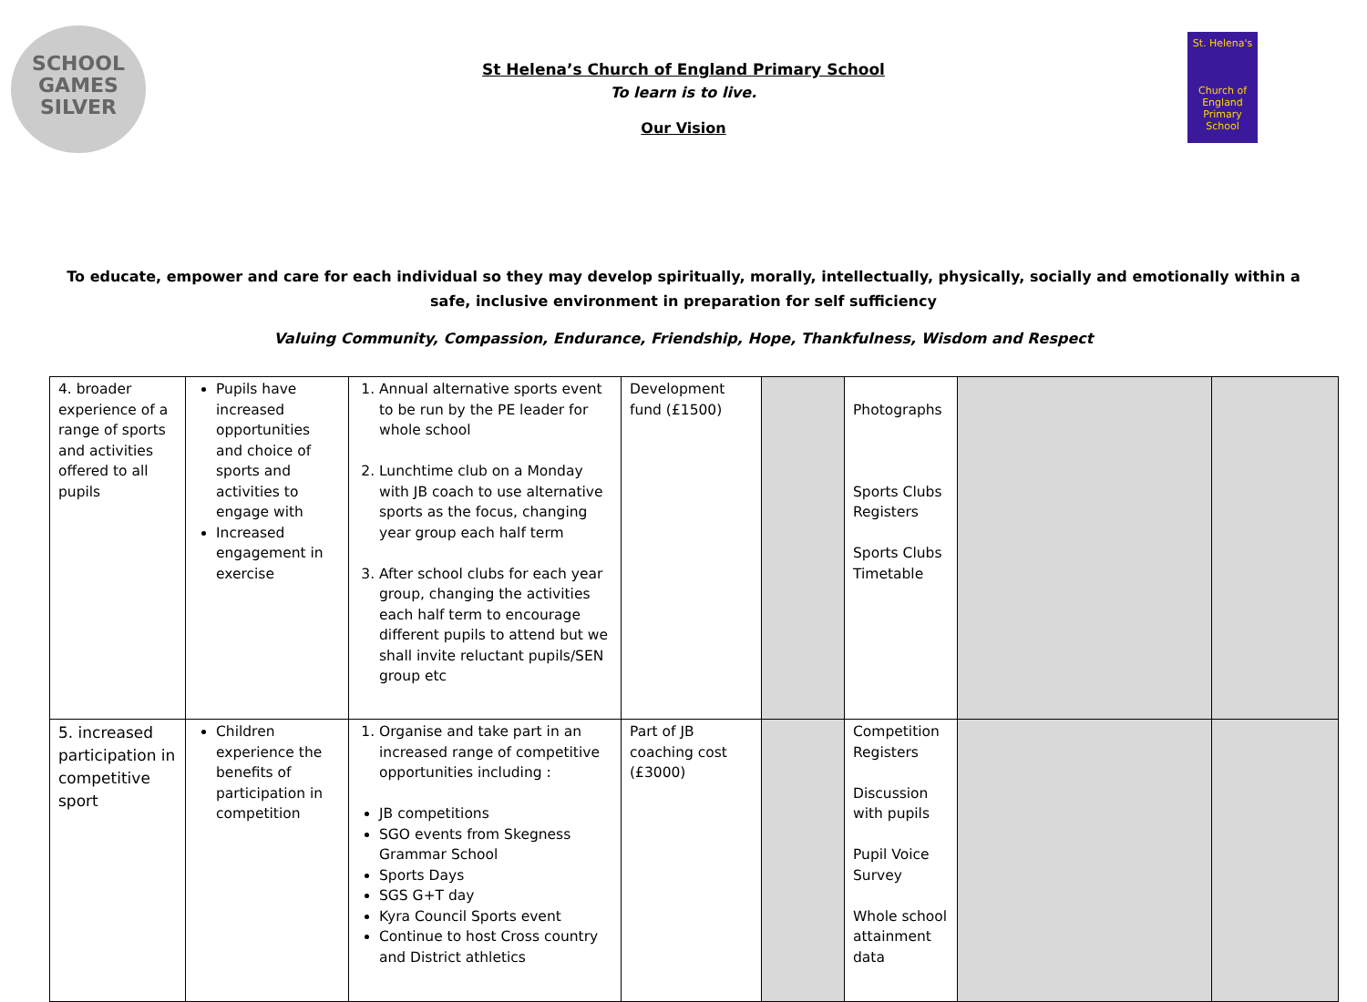SCHOOL
GAMES
SILVER
St. Helena's
Church of England Primary School
St Helena’s Church of England Primary School
To learn is to live.
Our Vision
To educate, empower and care for each individual so they may develop spiritually, morally, intellectually, physically, socially and emotionally within a safe, inclusive environment in preparation for self sufficiency
Valuing Community, Compassion, Endurance, Friendship, Hope, Thankfulness, Wisdom and Respect
| 4. broader experience of a range of sports and activities offered to all pupils | Pupils have increased opportunities and choice of sports and activities to engage with Increased engagement in exercise | 1. Annual alternative sports event to be run by the PE leader for whole school 2. Lunchtime club on a Monday with JB coach to use alternative sports as the focus, changing year group each half term 3. After school clubs for each year group, changing the activities each half term to encourage different pupils to attend but we shall invite reluctant pupils/SEN group etc | Development fund (£1500) | | Photographs Sports Clubs Registers Sports Clubs Timetable | | |
| 5. increased participation in competitive sport | Children experience the benefits of participation in competition | 1. Organise and take part in an increased range of competitive opportunities including : JB competitions SGO events from Skegness Grammar School Sports Days SGS G+T day Kyra Council Sports event Continue to host Cross country and District athletics | Part of JB coaching cost (£3000) | | Competition Registers Discussion with pupils Pupil Voice Survey Whole school attainment data | | |